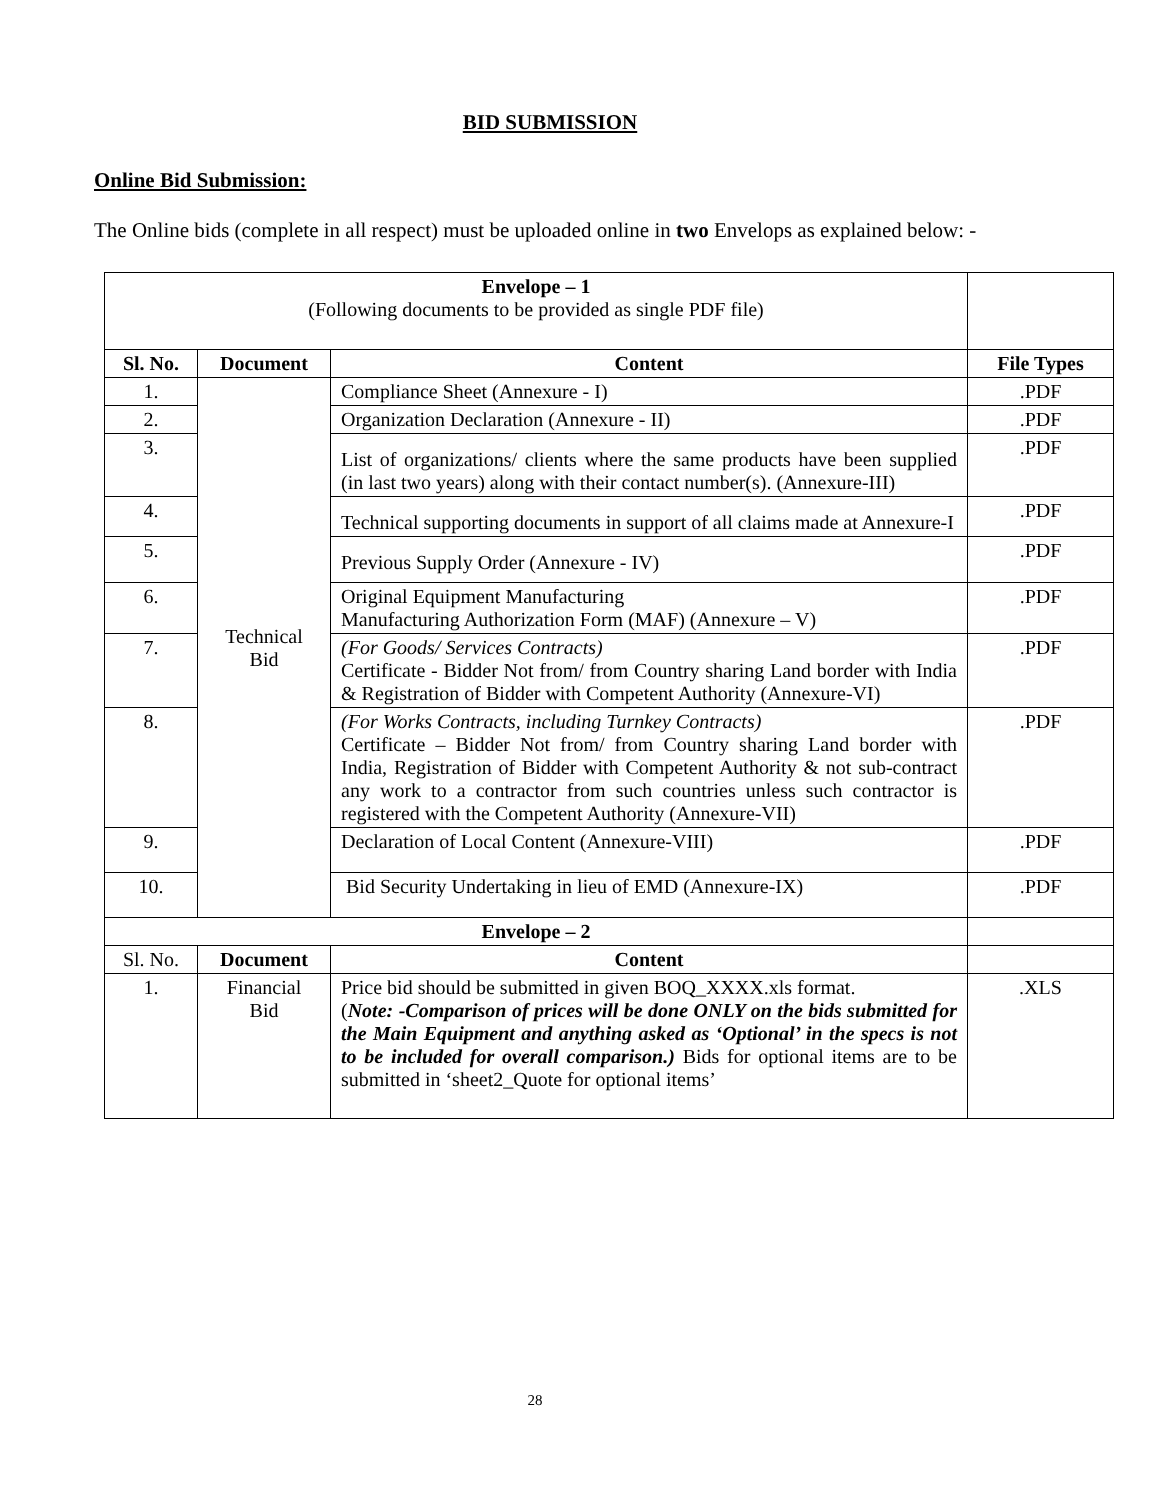BID SUBMISSION
Online Bid Submission:
The Online bids (complete in all respect) must be uploaded online in two Envelops as explained below: -
| Envelope – 1 (Following documents to be provided as single PDF file) | | | |
| Sl. No. | Document | Content | File Types |
| 1. | Technical Bid | Compliance Sheet (Annexure - I) | .PDF |
| 2. | | Organization Declaration (Annexure - II) | .PDF |
| 3. | | List of organizations/ clients where the same products have been supplied (in last two years) along with their contact number(s). (Annexure-III) | .PDF |
| 4. | | Technical supporting documents in support of all claims made at Annexure-I | .PDF |
| 5. | | Previous Supply Order (Annexure - IV) | .PDF |
| 6. | | Original Equipment Manufacturing Manufacturing Authorization Form (MAF) (Annexure – V) | .PDF |
| 7. | | (For Goods/ Services Contracts) Certificate - Bidder Not from/ from Country sharing Land border with India & Registration of Bidder with Competent Authority (Annexure-VI) | .PDF |
| 8. | | (For Works Contracts, including Turnkey Contracts) Certificate – Bidder Not from/ from Country sharing Land border with India, Registration of Bidder with Competent Authority & not sub-contract any work to a contractor from such countries unless such contractor is registered with the Competent Authority (Annexure-VII) | .PDF |
| 9. | | Declaration of Local Content (Annexure-VIII) | .PDF |
| 10. | | Bid Security Undertaking in lieu of EMD (Annexure-IX) | .PDF |
| Envelope – 2 | | | |
| Sl. No. | Document | Content | |
| 1. | Financial Bid | Price bid should be submitted in given BOQ_XXXX.xls format. ( Note: -Comparison of prices will be done ONLY on the bids submitted for the Main Equipment and anything asked as ‘Optional’ in the specs is not to be included for overall comparison.) Bids for optional items are to be submitted in ‘sheet2_Quote for optional items’ | .XLS |
28